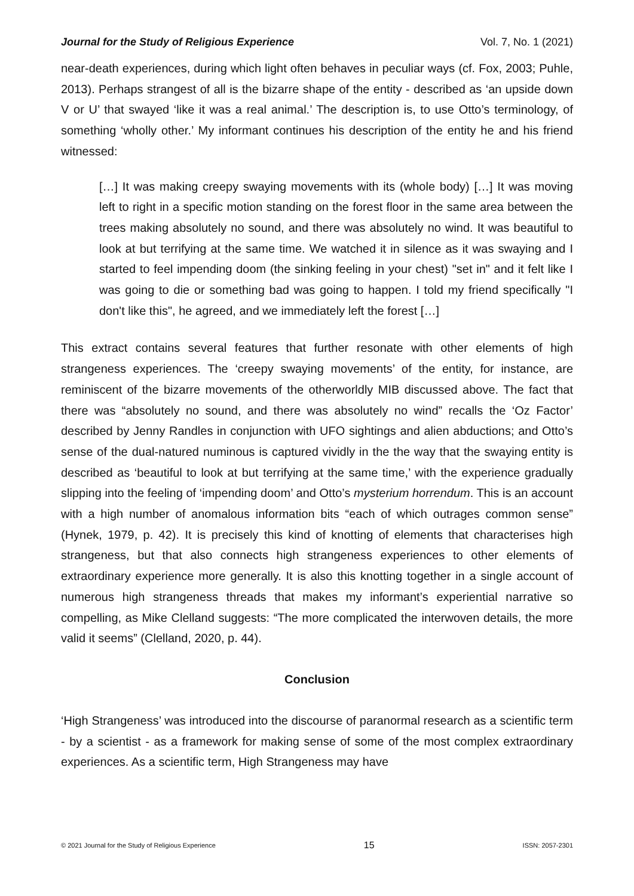Journal for the Study of Religious Experience Vol. 7, No. 1 (2021)
near-death experiences, during which light often behaves in peculiar ways (cf. Fox, 2003; Puhle, 2013). Perhaps strangest of all is the bizarre shape of the entity - described as ‘an upside down V or U’ that swayed ‘like it was a real animal.’ The description is, to use Otto’s terminology, of something ‘wholly other.’ My informant continues his description of the entity he and his friend witnessed:
[…] It was making creepy swaying movements with its (whole body) […] It was moving left to right in a specific motion standing on the forest floor in the same area between the trees making absolutely no sound, and there was absolutely no wind. It was beautiful to look at but terrifying at the same time. We watched it in silence as it was swaying and I started to feel impending doom (the sinking feeling in your chest) "set in" and it felt like I was going to die or something bad was going to happen. I told my friend specifically "I don't like this", he agreed, and we immediately left the forest […]
This extract contains several features that further resonate with other elements of high strangeness experiences. The ‘creepy swaying movements’ of the entity, for instance, are reminiscent of the bizarre movements of the otherworldly MIB discussed above. The fact that there was “absolutely no sound, and there was absolutely no wind” recalls the ‘Oz Factor’ described by Jenny Randles in conjunction with UFO sightings and alien abductions; and Otto’s sense of the dual-natured numinous is captured vividly in the the way that the swaying entity is described as ‘beautiful to look at but terrifying at the same time,’ with the experience gradually slipping into the feeling of ‘impending doom’ and Otto’s mysterium horrendum. This is an account with a high number of anomalous information bits “each of which outrages common sense” (Hynek, 1979, p. 42). It is precisely this kind of knotting of elements that characterises high strangeness, but that also connects high strangeness experiences to other elements of extraordinary experience more generally. It is also this knotting together in a single account of numerous high strangeness threads that makes my informant’s experiential narrative so compelling, as Mike Clelland suggests: “The more complicated the interwoven details, the more valid it seems” (Clelland, 2020, p. 44).
Conclusion
‘High Strangeness’ was introduced into the discourse of paranormal research as a scientific term - by a scientist - as a framework for making sense of some of the most complex extraordinary experiences. As a scientific term, High Strangeness may have
© 2021 Journal for the Study of Religious Experience 15 ISSN: 2057-2301